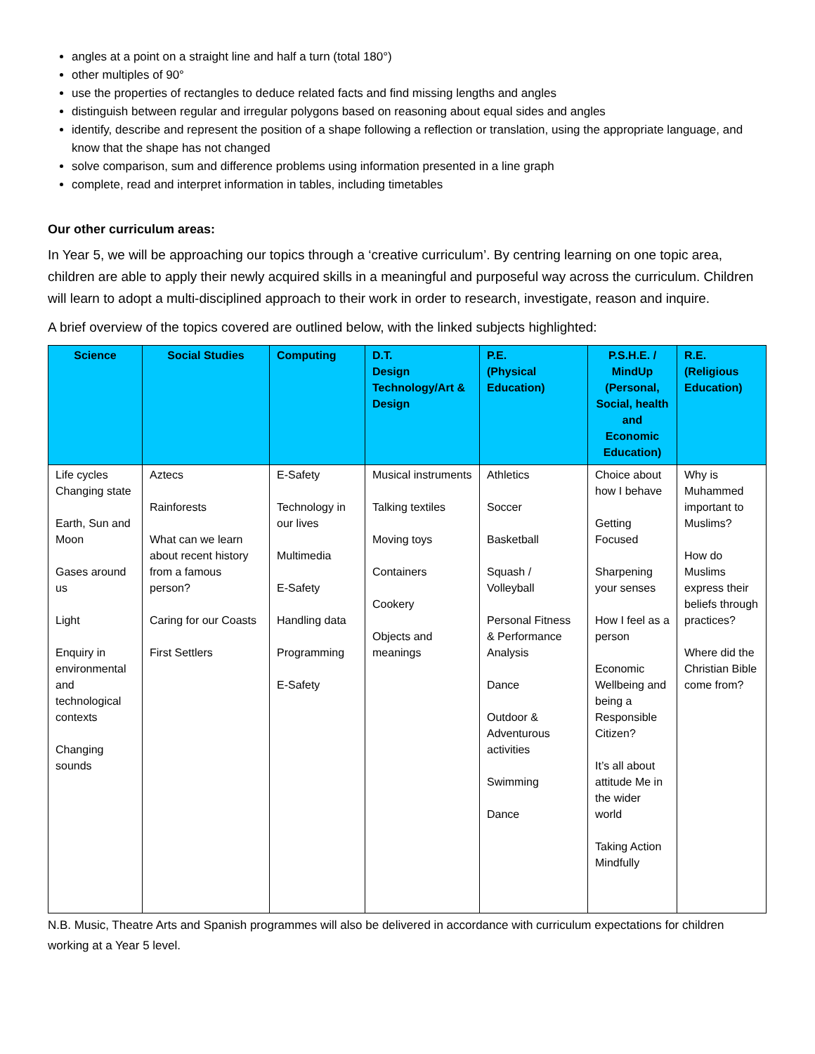angles at a point on a straight line and half a turn (total 180°)
other multiples of 90°
use the properties of rectangles to deduce related facts and find missing lengths and angles
distinguish between regular and irregular polygons based on reasoning about equal sides and angles
identify, describe and represent the position of a shape following a reflection or translation, using the appropriate language, and know that the shape has not changed
solve comparison, sum and difference problems using information presented in a line graph
complete, read and interpret information in tables, including timetables
Our other curriculum areas:
In Year 5, we will be approaching our topics through a ‘creative curriculum’. By centring learning on one topic area, children are able to apply their newly acquired skills in a meaningful and purposeful way across the curriculum. Children will learn to adopt a multi-disciplined approach to their work in order to research, investigate, reason and inquire.
A brief overview of the topics covered are outlined below, with the linked subjects highlighted:
| Science | Social Studies | Computing | D.T. Design Technology/Art & Design | P.E. (Physical Education) | P.S.H.E. / MindUp (Personal, Social, health and Economic Education) | R.E. (Religious Education) |
| --- | --- | --- | --- | --- | --- | --- |
| Life cycles Changing state Earth, Sun and Moon Gases around us Light Enquiry in environmental and technological contexts Changing sounds | Aztecs Rainforests What can we learn about recent history from a famous person? Caring for our Coasts First Settlers | E-Safety Technology in our lives Multimedia E-Safety Handling data Programming E-Safety | Musical instruments Talking textiles Moving toys Containers Cookery Objects and meanings | Athletics Soccer Basketball Squash / Volleyball Personal Fitness & Performance Analysis Dance Outdoor & Adventurous activities Swimming Dance | Choice about how I behave Getting Focused Sharpening your senses How I feel as a person Economic Wellbeing and being a Responsible Citizen? It’s all about attitude Me in the wider world Taking Action Mindfully | Why is Muhammed important to Muslims? How do Muslims express their beliefs through practices? Where did the Christian Bible come from? |
N.B. Music, Theatre Arts and Spanish programmes will also be delivered in accordance with curriculum expectations for children working at a Year 5 level.